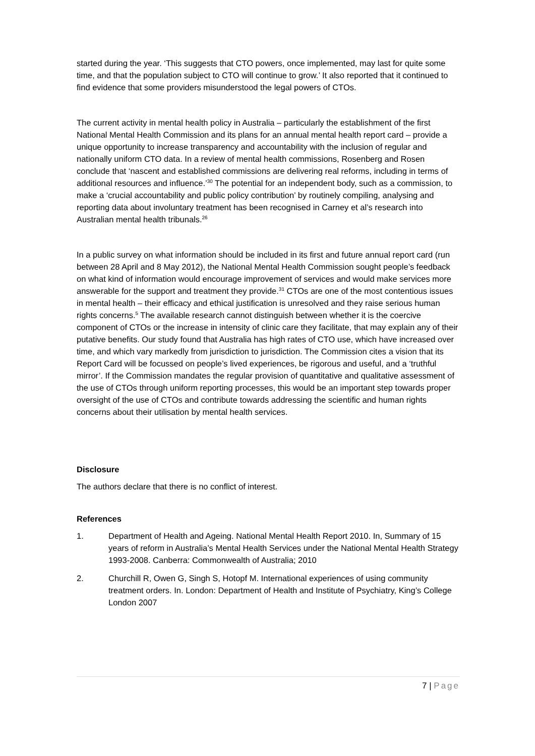started during the year. ‘This suggests that CTO powers, once implemented, may last for quite some time, and that the population subject to CTO will continue to grow.’ It also reported that it continued to find evidence that some providers misunderstood the legal powers of CTOs.
The current activity in mental health policy in Australia – particularly the establishment of the first National Mental Health Commission and its plans for an annual mental health report card – provide a unique opportunity to increase transparency and accountability with the inclusion of regular and nationally uniform CTO data. In a review of mental health commissions, Rosenberg and Rosen conclude that ‘nascent and established commissions are delivering real reforms, including in terms of additional resources and influence.’<sup>30</sup> The potential for an independent body, such as a commission, to make a ‘crucial accountability and public policy contribution’ by routinely compiling, analysing and reporting data about involuntary treatment has been recognised in Carney et al’s research into Australian mental health tribunals.<sup>26</sup>
In a public survey on what information should be included in its first and future annual report card (run between 28 April and 8 May 2012), the National Mental Health Commission sought people’s feedback on what kind of information would encourage improvement of services and would make services more answerable for the support and treatment they provide.<sup>31</sup> CTOs are one of the most contentious issues in mental health – their efficacy and ethical justification is unresolved and they raise serious human rights concerns.<sup>5</sup> The available research cannot distinguish between whether it is the coercive component of CTOs or the increase in intensity of clinic care they facilitate, that may explain any of their putative benefits. Our study found that Australia has high rates of CTO use, which have increased over time, and which vary markedly from jurisdiction to jurisdiction. The Commission cites a vision that its Report Card will be focussed on people’s lived experiences, be rigorous and useful, and a ‘truthful mirror’. If the Commission mandates the regular provision of quantitative and qualitative assessment of the use of CTOs through uniform reporting processes, this would be an important step towards proper oversight of the use of CTOs and contribute towards addressing the scientific and human rights concerns about their utilisation by mental health services.
Disclosure
The authors declare that there is no conflict of interest.
References
1. Department of Health and Ageing. National Mental Health Report 2010. In, Summary of 15 years of reform in Australia’s Mental Health Services under the National Mental Health Strategy 1993-2008. Canberra: Commonwealth of Australia; 2010
2. Churchill R, Owen G, Singh S, Hotopf M. International experiences of using community treatment orders. In. London: Department of Health and Institute of Psychiatry, King’s College London 2007
7 | Page